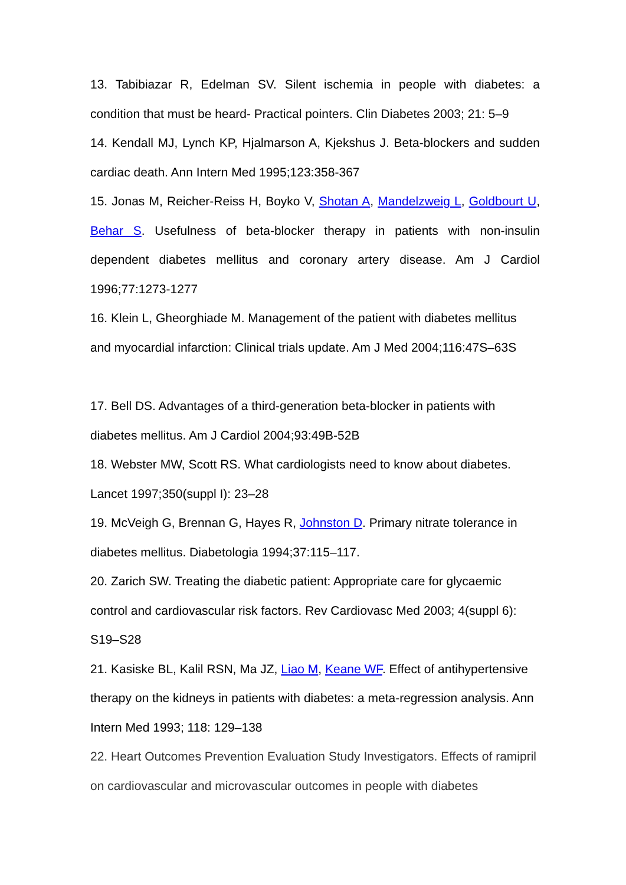13. Tabibiazar R, Edelman SV. Silent ischemia in people with diabetes: a condition that must be heard- Practical pointers. Clin Diabetes 2003; 21: 5–9
14. Kendall MJ, Lynch KP, Hjalmarson A, Kjekshus J. Beta-blockers and sudden cardiac death. Ann Intern Med 1995;123:358-367
15. Jonas M, Reicher-Reiss H, Boyko V, Shotan A, Mandelzweig L, Goldbourt U, Behar S. Usefulness of beta-blocker therapy in patients with non-insulin dependent diabetes mellitus and coronary artery disease. Am J Cardiol 1996;77:1273-1277
16. Klein L, Gheorghiade M. Management of the patient with diabetes mellitus and myocardial infarction: Clinical trials update. Am J Med 2004;116:47S–63S
17. Bell DS. Advantages of a third-generation beta-blocker in patients with diabetes mellitus. Am J Cardiol 2004;93:49B-52B
18. Webster MW, Scott RS. What cardiologists need to know about diabetes. Lancet 1997;350(suppl I): 23–28
19. McVeigh G, Brennan G, Hayes R, Johnston D. Primary nitrate tolerance in diabetes mellitus. Diabetologia 1994;37:115–117.
20. Zarich SW. Treating the diabetic patient: Appropriate care for glycaemic control and cardiovascular risk factors. Rev Cardiovasc Med 2003; 4(suppl 6): S19–S28
21. Kasiske BL, Kalil RSN, Ma JZ, Liao M, Keane WF. Effect of antihypertensive therapy on the kidneys in patients with diabetes: a meta-regression analysis. Ann Intern Med 1993; 118: 129–138
22. Heart Outcomes Prevention Evaluation Study Investigators. Effects of ramipril on cardiovascular and microvascular outcomes in people with diabetes